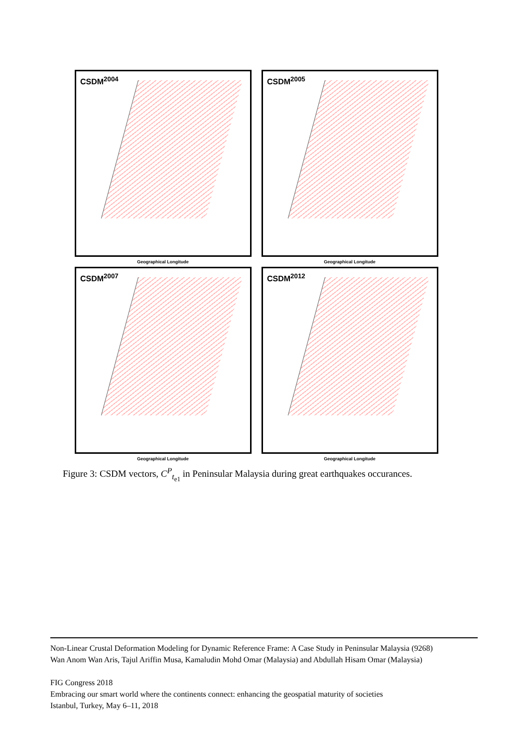CSDM<sup>2004</sup>
Geographical Longitude
CSDM<sup>2005</sup>
Geographical Longitude
CSDM<sup>2007</sup>
Geographical Longitude
CSDM<sup>2012</sup>
Geographical Longitude
Figure 3: CSDM vectors, C<sup>P</sup><sub>t<sub>e1</sub></sub> in Peninsular Malaysia during great earthquakes occurances.
Non-Linear Crustal Deformation Modeling for Dynamic Reference Frame: A Case Study in Peninsular Malaysia (9268)
Wan Anom Wan Aris, Tajul Ariffin Musa, Kamaludin Mohd Omar (Malaysia) and Abdullah Hisam Omar (Malaysia)
FIG Congress 2018
Embracing our smart world where the continents connect: enhancing the geospatial maturity of societies
Istanbul, Turkey, May 6–11, 2018